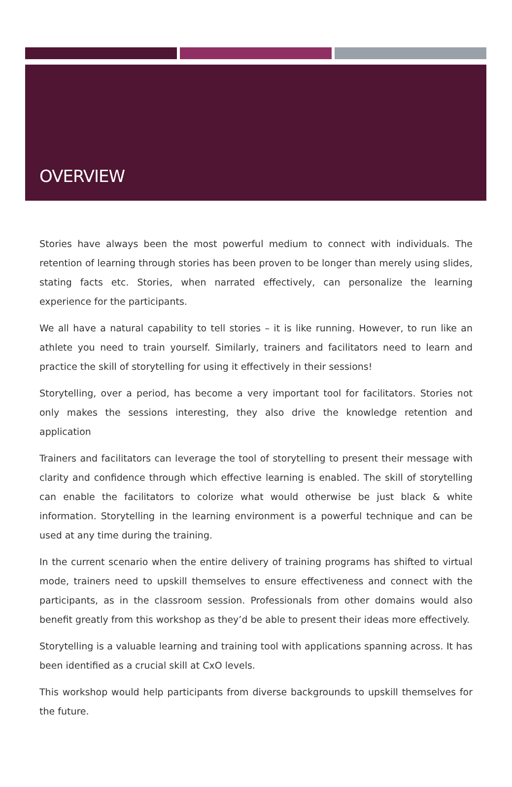OVERVIEW
Stories have always been the most powerful medium to connect with individuals. The retention of learning through stories has been proven to be longer than merely using slides, stating facts etc. Stories, when narrated effectively, can personalize the learning experience for the participants.
We all have a natural capability to tell stories – it is like running. However, to run like an athlete you need to train yourself. Similarly, trainers and facilitators need to learn and practice the skill of storytelling for using it effectively in their sessions!
Storytelling, over a period, has become a very important tool for facilitators. Stories not only makes the sessions interesting, they also drive the knowledge retention and application
Trainers and facilitators can leverage the tool of storytelling to present their message with clarity and confidence through which effective learning is enabled. The skill of storytelling can enable the facilitators to colorize what would otherwise be just black & white information. Storytelling in the learning environment is a powerful technique and can be used at any time during the training.
In the current scenario when the entire delivery of training programs has shifted to virtual mode, trainers need to upskill themselves to ensure effectiveness and connect with the participants, as in the classroom session. Professionals from other domains would also benefit greatly from this workshop as they’d be able to present their ideas more effectively.
Storytelling is a valuable learning and training tool with applications spanning across. It has been identified as a crucial skill at CxO levels.
This workshop would help participants from diverse backgrounds to upskill themselves for the future.